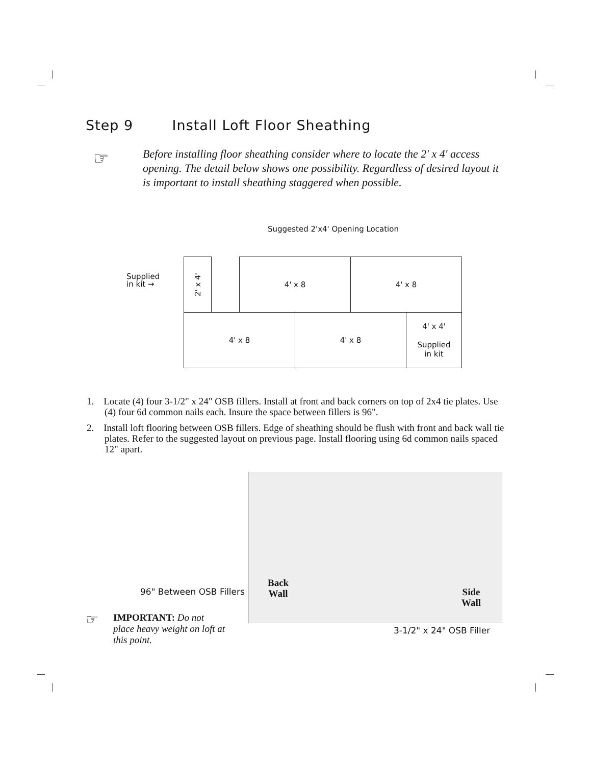Step 9 Install Loft Floor Sheathing
☞
Before installing floor sheathing consider where to locate the 2' x 4' access opening. The detail below shows one possibility. Regardless of desired layout it is important to install sheathing staggered when possible.
Suggested 2'x4' Opening Location
Supplied
in kit →
2' x 4'
4' x 8 4' x 8
4' x 8 4' x 8
4' x 4'
Supplied
in kit
1. Locate (4) four 3-1/2" x 24" OSB fillers. Install at front and back corners on top of 2x4 tie plates. Use (4) four 6d common nails each. Insure the space between fillers is 96".
2. Install loft flooring between OSB fillers. Edge of sheathing should be flush with front and back wall tie plates. Refer to the suggested layout on previous page. Install flooring using 6d common nails spaced 12" apart.
96" Between OSB Fillers
Back
Wall
Side
Wall
3-1/2" x 24" OSB Filler
☞
IMPORTANT: Do not place heavy weight on loft at this point.